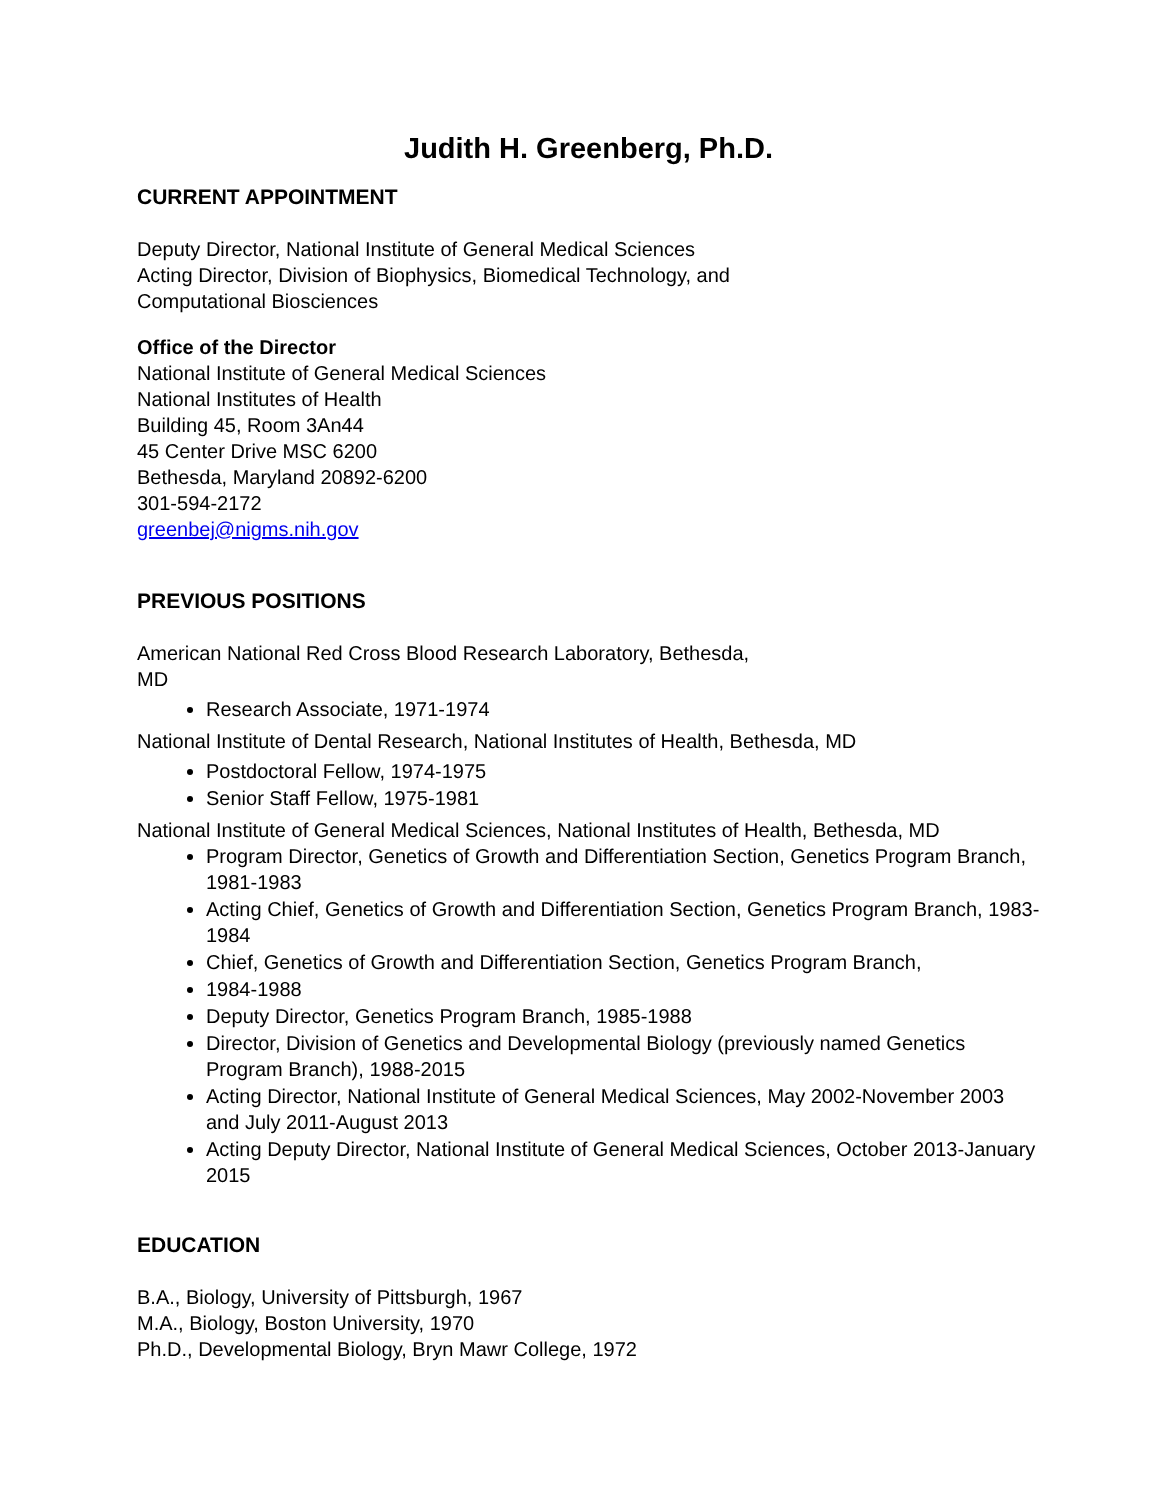Judith H. Greenberg, Ph.D.
CURRENT APPOINTMENT
Deputy Director, National Institute of General Medical Sciences
Acting Director, Division of Biophysics, Biomedical Technology, and
Computational Biosciences
Office of the Director
National Institute of General Medical Sciences
National Institutes of Health
Building 45, Room 3An44
45 Center Drive MSC 6200
Bethesda, Maryland 20892-6200
301-594-2172
greenbej@nigms.nih.gov
PREVIOUS POSITIONS
American National Red Cross Blood Research Laboratory, Bethesda,
MD
Research Associate, 1971-1974
National Institute of Dental Research, National Institutes of Health, Bethesda, MD
Postdoctoral Fellow, 1974-1975
Senior Staff Fellow, 1975-1981
National Institute of General Medical Sciences, National Institutes of Health, Bethesda, MD
Program Director, Genetics of Growth and Differentiation Section, Genetics Program Branch, 1981-1983
Acting Chief, Genetics of Growth and Differentiation Section, Genetics Program Branch, 1983-1984
Chief, Genetics of Growth and Differentiation Section, Genetics Program Branch,
1984-1988
Deputy Director, Genetics Program Branch, 1985-1988
Director, Division of Genetics and Developmental Biology (previously named Genetics Program Branch), 1988-2015
Acting Director, National Institute of General Medical Sciences, May 2002-November 2003 and July 2011-August 2013
Acting Deputy Director, National Institute of General Medical Sciences, October 2013-January 2015
EDUCATION
B.A., Biology, University of Pittsburgh, 1967
M.A., Biology, Boston University, 1970
Ph.D., Developmental Biology, Bryn Mawr College, 1972